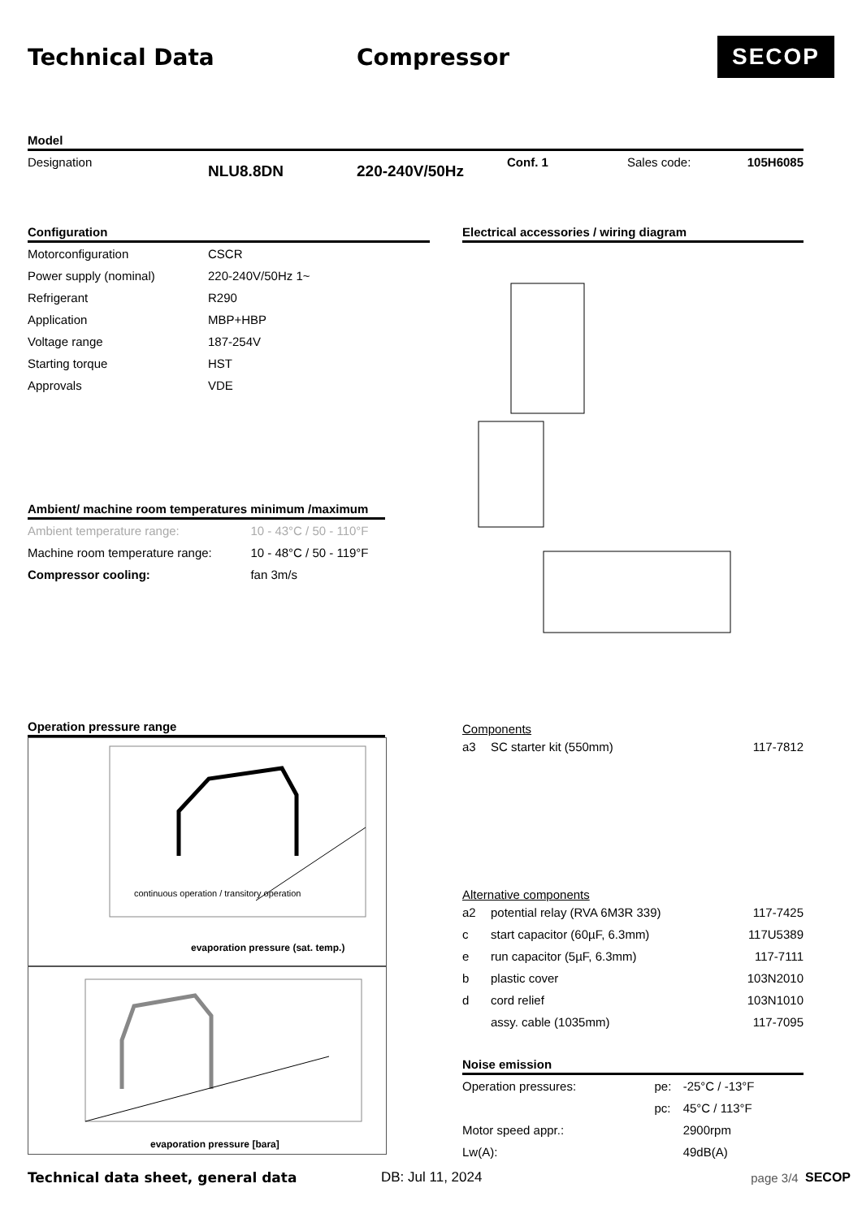Technical Data Compressor
SECOP
Model
| Designation | NLU8.8DN | 220-240V/50Hz | Conf. 1 | Sales code: | 105H6085 |
Configuration
| Motorconfiguration | CSCR |
| Power supply (nominal) | 220-240V/50Hz 1~ |
| Refrigerant | R290 |
| Application | MBP+HBP |
| Voltage range | 187-254V |
| Starting torque | HST |
| Approvals | VDE |
Ambient/ machine room temperatures minimum /maximum
| Ambient temperature range: | 10 - 43°C / 50 - 110°F |
| Machine room temperature range: | 10 - 48°C / 50 - 119°F |
| Compressor cooling: | fan 3m/s |
Operation pressure range
evaporation pressure (sat. temp.)
continuous operation / transitory operation
evaporation pressure [bara]
Electrical accessories / wiring diagram
Components
| a3 | SC starter kit (550mm) | 117-7812 |
Alternative components
| a2 | potential relay (RVA 6M3R 339) | 117-7425 |
| c | start capacitor (60µF, 6.3mm) | 117U5389 |
| e | run capacitor (5µF, 6.3mm) | 117-7111 |
| b | plastic cover | 103N2010 |
| d | cord relief | 103N1010 |
| | assy. cable (1035mm) | 117-7095 |
Noise emission
| Operation pressures: | pe: | -25°C / -13°F |
| | pc: | 45°C / 113°F |
| Motor speed appr.: | | 2900rpm |
| Lw(A): | | 49dB(A) |
Technical data sheet, general data DB: Jul 11, 2024 page 3/4 SECOP